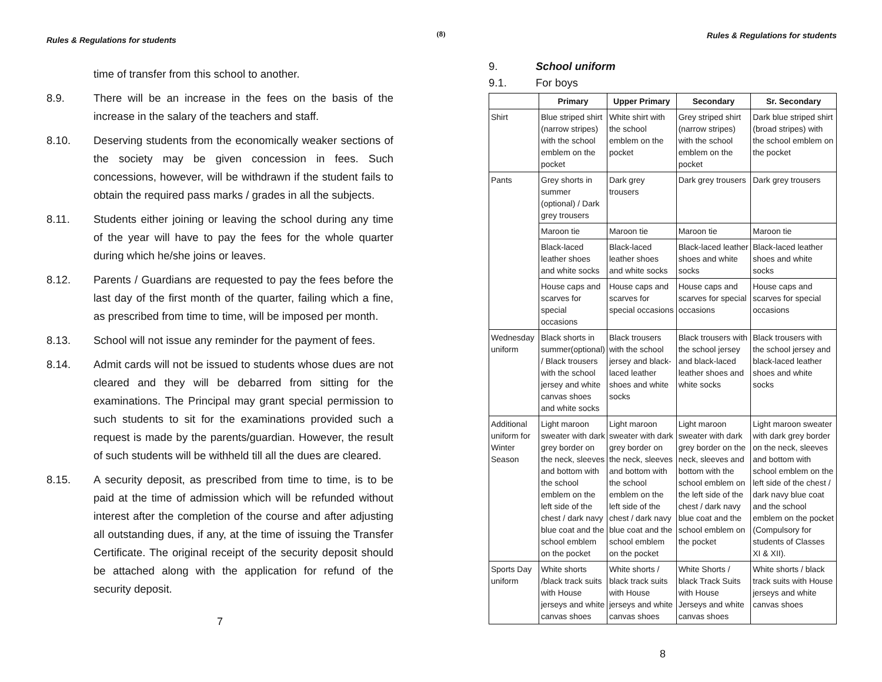(8)
Rules & Regulations for students
time of transfer from this school to another.
8.9. There will be an increase in the fees on the basis of the increase in the salary of the teachers and staff.
8.10. Deserving students from the economically weaker sections of the society may be given concession in fees. Such concessions, however, will be withdrawn if the student fails to obtain the required pass marks / grades in all the subjects.
8.11. Students either joining or leaving the school during any time of the year will have to pay the fees for the whole quarter during which he/she joins or leaves.
8.12. Parents / Guardians are requested to pay the fees before the last day of the first month of the quarter, failing which a fine, as prescribed from time to time, will be imposed per month.
8.13. School will not issue any reminder for the payment of fees.
8.14. Admit cards will not be issued to students whose dues are not cleared and they will be debarred from sitting for the examinations. The Principal may grant special permission to such students to sit for the examinations provided such a request is made by the parents/guardian. However, the result of such students will be withheld till all the dues are cleared.
8.15. A security deposit, as prescribed from time to time, is to be paid at the time of admission which will be refunded without interest after the completion of the course and after adjusting all outstanding dues, if any, at the time of issuing the Transfer Certificate. The original receipt of the security deposit should be attached along with the application for refund of the security deposit.
7
Rules & Regulations for students
9. School uniform
9.1. For boys
| | Primary | Upper Primary | Secondary | Sr. Secondary |
| --- | --- | --- | --- | --- |
| Shirt | Blue striped shirt (narrow stripes) with the school emblem on the pocket | White shirt with the school emblem on the pocket | Grey striped shirt (narrow stripes) with the school emblem on the pocket | Dark blue striped shirt (broad stripes) with the school emblem on the pocket |
| Pants | Grey shorts in summer (optional) / Dark grey trousers | Dark grey trousers | Dark grey trousers | Dark grey trousers |
| | Maroon tie | Maroon tie | Maroon tie | Maroon tie |
| | Black-laced leather shoes and white socks | Black-laced leather shoes and white socks | Black-laced leather shoes and white socks | Black-laced leather shoes and white socks |
| | House caps and scarves for special occasions | House caps and scarves for special occasions | House caps and scarves for special occasions | House caps and scarves for special occasions |
| Wednesday uniform | Black shorts in summer(optional) / Black trousers with the school jersey and white canvas shoes and white socks | Black trousers with the school jersey and black-laced leather shoes and white socks | Black trousers with the school jersey and black-laced leather shoes and white socks | Black trousers with the school jersey and black-laced leather shoes and white socks |
| Additional uniform for Winter Season | Light maroon sweater with dark grey border on the neck, sleeves and bottom with the school emblem on the left side of the chest / dark navy blue coat and the school emblem on the pocket | Light maroon sweater with dark grey border on the neck, sleeves and bottom with the school emblem on the left side of the chest / dark navy blue coat and the school emblem on the pocket | Light maroon sweater with dark grey border on the neck, sleeves and bottom with the school emblem on the left side of the chest / dark navy blue coat and the school emblem on the pocket | Light maroon sweater with dark grey border on the neck, sleeves and bottom with school emblem on the left side of the chest / dark navy blue coat and the school emblem on the pocket (Compulsory for students of Classes XI & XII). |
| Sports Day uniform | White shorts /black track suits with House jerseys and white canvas shoes | White shorts / black track suits with House jerseys and white canvas shoes | White Shorts / black Track Suits with House Jerseys and white canvas shoes | White shorts / black track suits with House jerseys and white canvas shoes |
8